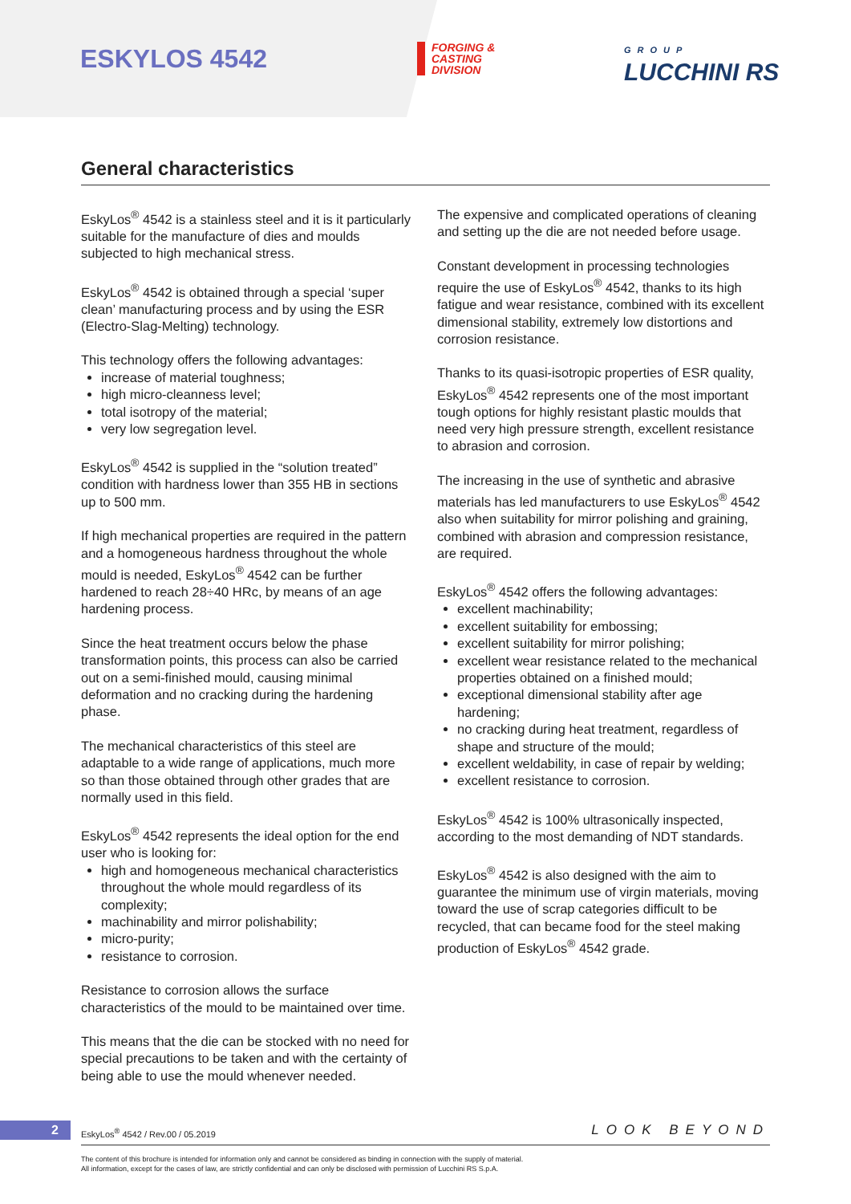ESKYLOS 4542
FORGING &
CASTING
DIVISION
GROUP
LUCCHINI RS
General characteristics
EskyLos<sup>®</sup> 4542 is a stainless steel and it is it particularly suitable for the manufacture of dies and moulds subjected to high mechanical stress.
EskyLos<sup>®</sup> 4542 is obtained through a special ‘super clean’ manufacturing process and by using the ESR (Electro-Slag-Melting) technology.
This technology offers the following advantages:
increase of material toughness;
high micro-cleanness level;
total isotropy of the material;
very low segregation level.
EskyLos<sup>®</sup> 4542 is supplied in the “solution treated” condition with hardness lower than 355 HB in sections up to 500 mm.
If high mechanical properties are required in the pattern and a homogeneous hardness throughout the whole mould is needed, EskyLos<sup>®</sup> 4542 can be further hardened to reach 28÷40 HRc, by means of an age hardening process.
Since the heat treatment occurs below the phase transformation points, this process can also be carried out on a semi-finished mould, causing minimal deformation and no cracking during the hardening phase.
The mechanical characteristics of this steel are adaptable to a wide range of applications, much more so than those obtained through other grades that are normally used in this field.
EskyLos<sup>®</sup> 4542 represents the ideal option for the end user who is looking for:
high and homogeneous mechanical characteristics throughout the whole mould regardless of its complexity;
machinability and mirror polishability;
micro-purity;
resistance to corrosion.
Resistance to corrosion allows the surface characteristics of the mould to be maintained over time.
This means that the die can be stocked with no need for special precautions to be taken and with the certainty of being able to use the mould whenever needed.
The expensive and complicated operations of cleaning and setting up the die are not needed before usage.
Constant development in processing technologies require the use of EskyLos<sup>®</sup> 4542, thanks to its high fatigue and wear resistance, combined with its excellent dimensional stability, extremely low distortions and corrosion resistance.
Thanks to its quasi-isotropic properties of ESR quality, EskyLos<sup>®</sup> 4542 represents one of the most important tough options for highly resistant plastic moulds that need very high pressure strength, excellent resistance to abrasion and corrosion.
The increasing in the use of synthetic and abrasive materials has led manufacturers to use EskyLos<sup>®</sup> 4542 also when suitability for mirror polishing and graining, combined with abrasion and compression resistance, are required.
EskyLos<sup>®</sup> 4542 offers the following advantages:
excellent machinability;
excellent suitability for embossing;
excellent suitability for mirror polishing;
excellent wear resistance related to the mechanical properties obtained on a finished mould;
exceptional dimensional stability after age hardening;
no cracking during heat treatment, regardless of shape and structure of the mould;
excellent weldability, in case of repair by welding;
excellent resistance to corrosion.
EskyLos<sup>®</sup> 4542 is 100% ultrasonically inspected, according to the most demanding of NDT standards.
EskyLos<sup>®</sup> 4542 is also designed with the aim to guarantee the minimum use of virgin materials, moving toward the use of scrap categories difficult to be recycled, that can became food for the steel making production of EskyLos<sup>®</sup> 4542 grade.
2
EskyLos<sup>®</sup> 4542 / Rev.00 / 05.2019
LOOK BEYOND
The content of this brochure is intended for information only and cannot be considered as binding in connection with the supply of material.
All information, except for the cases of law, are strictly confidential and can only be disclosed with permission of Lucchini RS S.p.A.